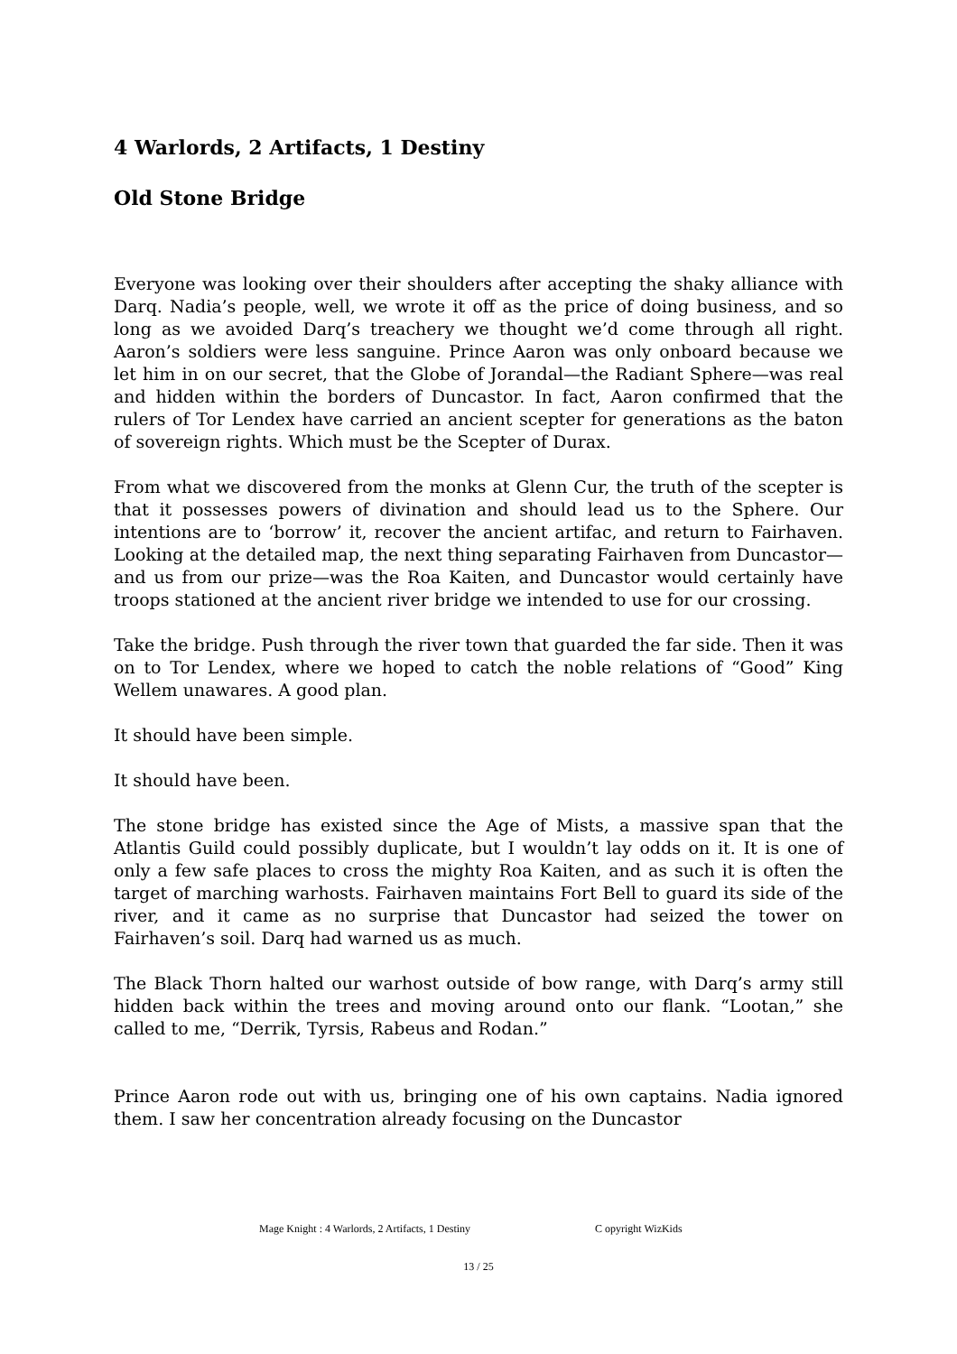4 Warlords, 2 Artifacts, 1 Destiny
Old Stone Bridge
Everyone was looking over their shoulders after accepting the shaky alliance with Darq. Nadia’s people, well, we wrote it off as the price of doing business, and so long as we avoided Darq’s treachery we thought we’d come through all right. Aaron’s soldiers were less sanguine. Prince Aaron was only onboard because we let him in on our secret, that the Globe of Jorandal—the Radiant Sphere—was real and hidden within the borders of Duncastor. In fact, Aaron confirmed that the rulers of Tor Lendex have carried an ancient scepter for generations as the baton of sovereign rights. Which must be the Scepter of Durax.
From what we discovered from the monks at Glenn Cur, the truth of the scepter is that it possesses powers of divination and should lead us to the Sphere. Our intentions are to ‘borrow’ it, recover the ancient artifac, and return to Fairhaven. Looking at the detailed map, the next thing separating Fairhaven from Duncastor—and us from our prize—was the Roa Kaiten, and Duncastor would certainly have troops stationed at the ancient river bridge we intended to use for our crossing.
Take the bridge. Push through the river town that guarded the far side. Then it was on to Tor Lendex, where we hoped to catch the noble relations of “Good” King Wellem unawares. A good plan.
It should have been simple.
It should have been.
The stone bridge has existed since the Age of Mists, a massive span that the Atlantis Guild could possibly duplicate, but I wouldn’t lay odds on it. It is one of only a few safe places to cross the mighty Roa Kaiten, and as such it is often the target of marching warhosts. Fairhaven maintains Fort Bell to guard its side of the river, and it came as no surprise that Duncastor had seized the tower on Fairhaven’s soil. Darq had warned us as much.
The Black Thorn halted our warhost outside of bow range, with Darq’s army still hidden back within the trees and moving around onto our flank. “Lootan,” she called to me, “Derrik, Tyrsis, Rabeus and Rodan.”
Prince Aaron rode out with us, bringing one of his own captains. Nadia ignored them. I saw her concentration already focusing on the Duncastor
Mage Knight : 4 Warlords, 2 Artifacts, 1 Destiny C opyright WizKids
13 / 25